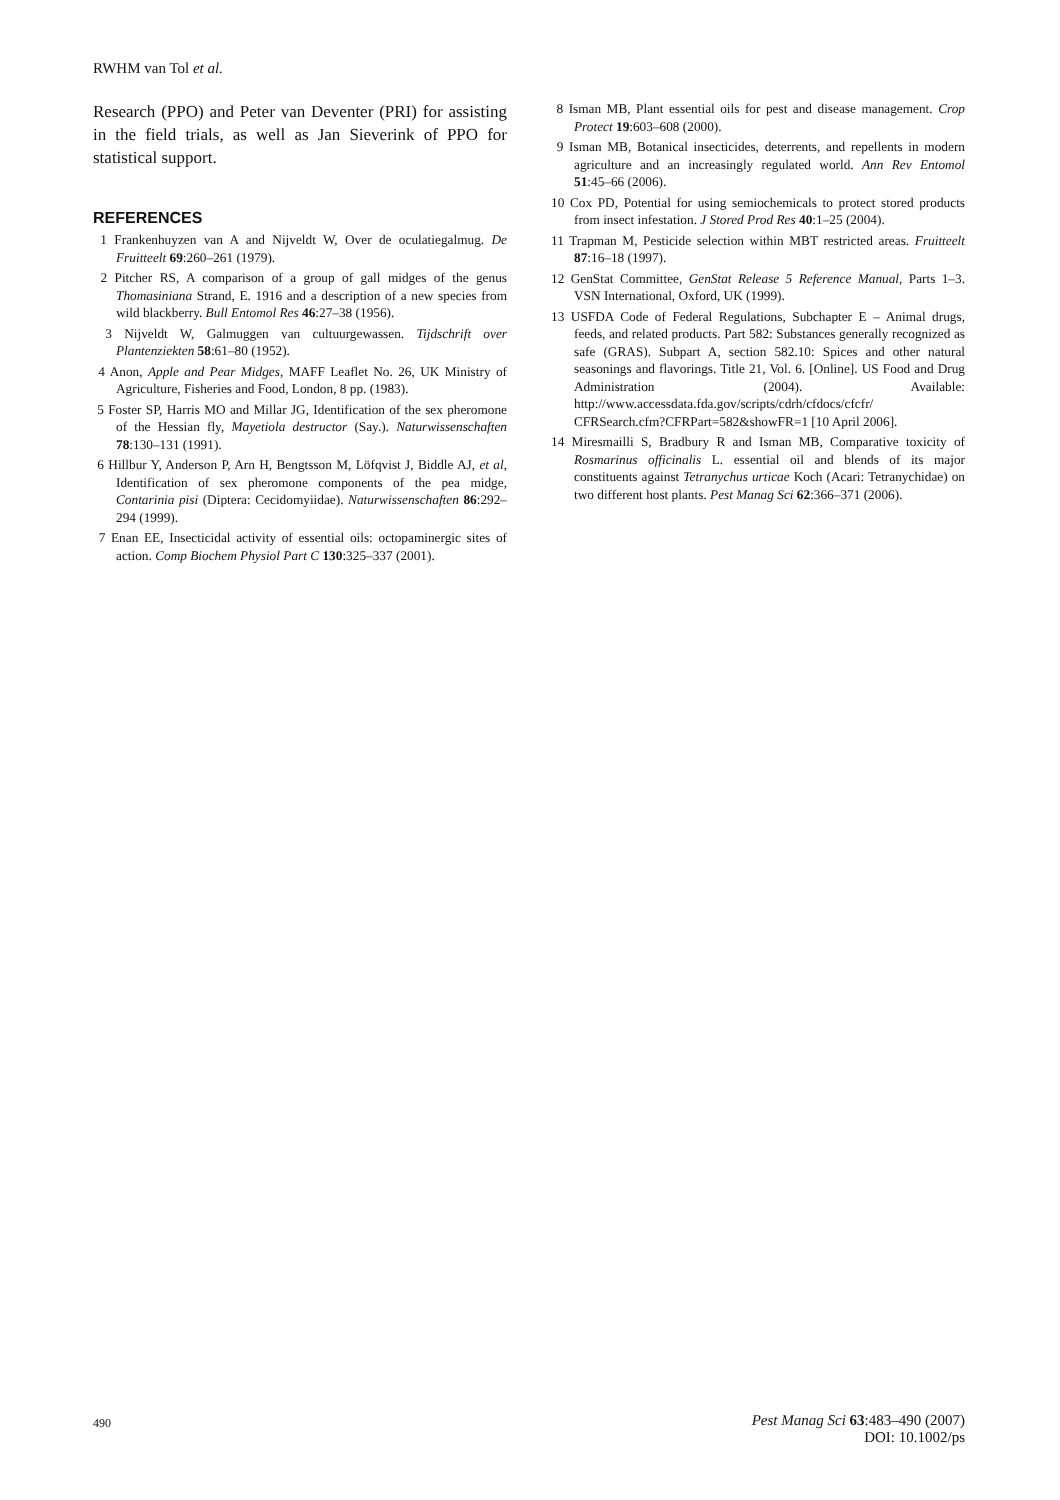RWHM van Tol et al.
Research (PPO) and Peter van Deventer (PRI) for assisting in the field trials, as well as Jan Sieverink of PPO for statistical support.
REFERENCES
1 Frankenhuyzen van A and Nijveldt W, Over de oculatiegalmug. De Fruitteelt 69:260–261 (1979).
2 Pitcher RS, A comparison of a group of gall midges of the genus Thomasiniana Strand, E. 1916 and a description of a new species from wild blackberry. Bull Entomol Res 46:27–38 (1956).
3 Nijveldt W, Galmuggen van cultuurgewassen. Tijdschrift over Plantenziekten 58:61–80 (1952).
4 Anon, Apple and Pear Midges, MAFF Leaflet No. 26, UK Ministry of Agriculture, Fisheries and Food, London, 8 pp. (1983).
5 Foster SP, Harris MO and Millar JG, Identification of the sex pheromone of the Hessian fly, Mayetiola destructor (Say.). Naturwissenschaften 78:130–131 (1991).
6 Hillbur Y, Anderson P, Arn H, Bengtsson M, Löfqvist J, Biddle AJ, et al, Identification of sex pheromone components of the pea midge, Contarinia pisi (Diptera: Cecidomyiidae). Naturwissenschaften 86:292–294 (1999).
7 Enan EE, Insecticidal activity of essential oils: octopaminergic sites of action. Comp Biochem Physiol Part C 130:325–337 (2001).
8 Isman MB, Plant essential oils for pest and disease management. Crop Protect 19:603–608 (2000).
9 Isman MB, Botanical insecticides, deterrents, and repellents in modern agriculture and an increasingly regulated world. Ann Rev Entomol 51:45–66 (2006).
10 Cox PD, Potential for using semiochemicals to protect stored products from insect infestation. J Stored Prod Res 40:1–25 (2004).
11 Trapman M, Pesticide selection within MBT restricted areas. Fruitteelt 87:16–18 (1997).
12 GenStat Committee, GenStat Release 5 Reference Manual, Parts 1–3. VSN International, Oxford, UK (1999).
13 USFDA Code of Federal Regulations, Subchapter E – Animal drugs, feeds, and related products. Part 582: Substances generally recognized as safe (GRAS). Subpart A, section 582.10: Spices and other natural seasonings and flavorings. Title 21, Vol. 6. [Online]. US Food and Drug Administration (2004). Available: http://www.accessdata.fda.gov/scripts/cdrh/cfdocs/cfcfr/ CFRSearch.cfm?CFRPart=582&showFR=1 [10 April 2006].
14 Miresmailli S, Bradbury R and Isman MB, Comparative toxicity of Rosmarinus officinalis L. essential oil and blends of its major constituents against Tetranychus urticae Koch (Acari: Tetranychidae) on two different host plants. Pest Manag Sci 62:366–371 (2006).
490
Pest Manag Sci 63:483–490 (2007)
DOI: 10.1002/ps